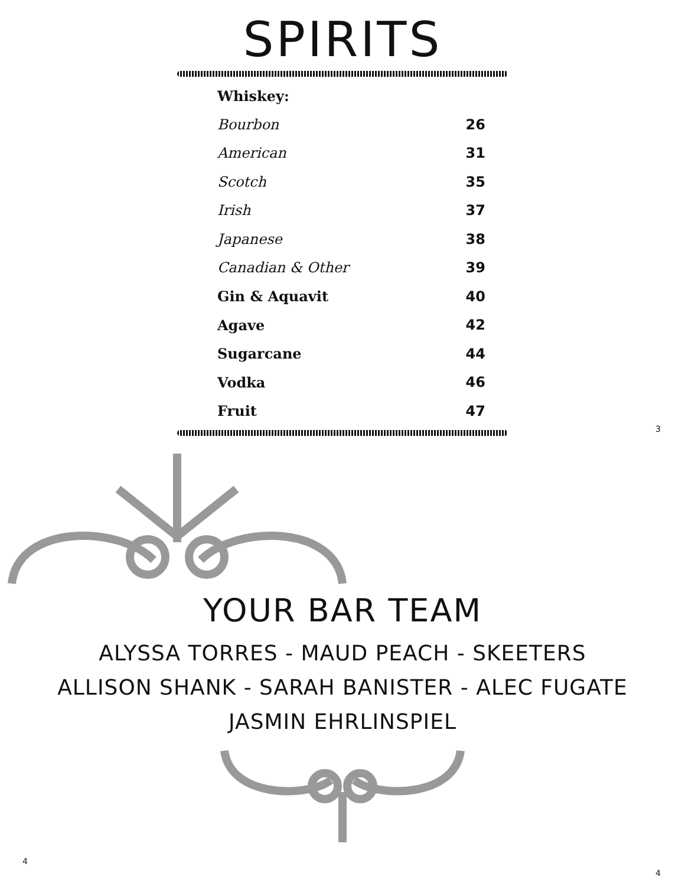SPIRITS
| Whiskey: | |
| Bourbon | 26 |
| American | 31 |
| Scotch | 35 |
| Irish | 37 |
| Japanese | 38 |
| Canadian & Other | 39 |
| Gin & Aquavit | 40 |
| Agave | 42 |
| Sugarcane | 44 |
| Vodka | 46 |
| Fruit | 47 |
3
YOUR BAR TEAM
ALYSSA TORRES - MAUD PEACH - SKEETERS
ALLISON SHANK - SARAH BANISTER - ALEC FUGATE
JASMIN EHRLINSPIEL
4
4